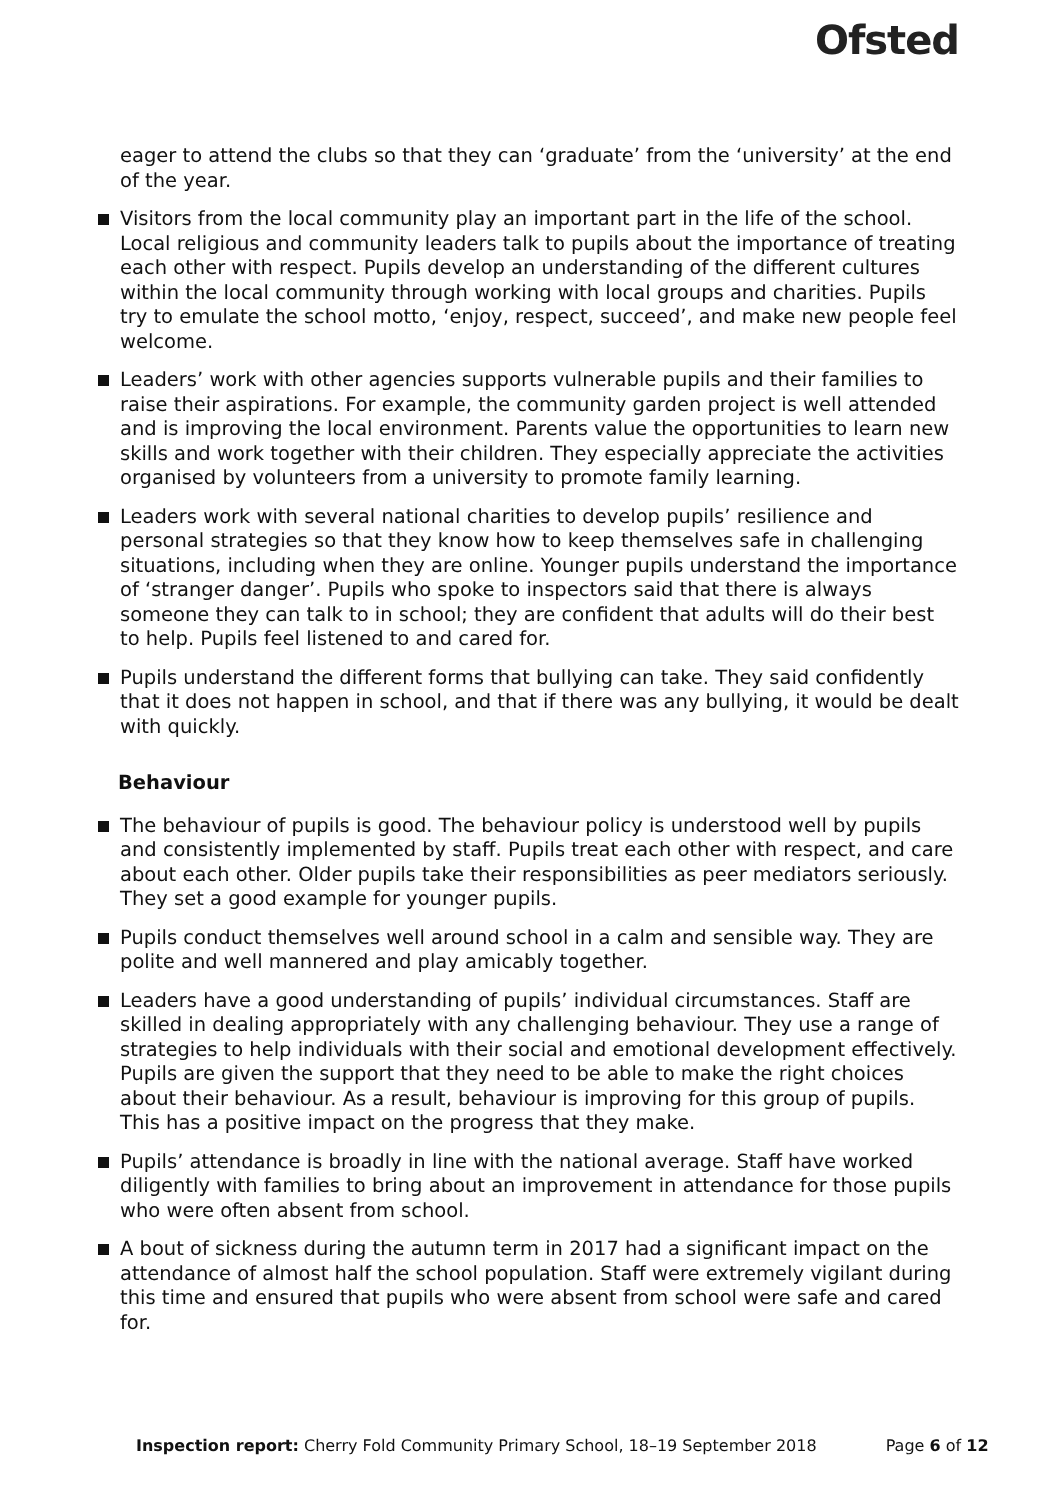Ofsted
eager to attend the clubs so that they can ‘graduate’ from the ‘university’ at the end of the year.
Visitors from the local community play an important part in the life of the school. Local religious and community leaders talk to pupils about the importance of treating each other with respect. Pupils develop an understanding of the different cultures within the local community through working with local groups and charities. Pupils try to emulate the school motto, ‘enjoy, respect, succeed’, and make new people feel welcome.
Leaders’ work with other agencies supports vulnerable pupils and their families to raise their aspirations. For example, the community garden project is well attended and is improving the local environment. Parents value the opportunities to learn new skills and work together with their children. They especially appreciate the activities organised by volunteers from a university to promote family learning.
Leaders work with several national charities to develop pupils’ resilience and personal strategies so that they know how to keep themselves safe in challenging situations, including when they are online. Younger pupils understand the importance of ‘stranger danger’. Pupils who spoke to inspectors said that there is always someone they can talk to in school; they are confident that adults will do their best to help. Pupils feel listened to and cared for.
Pupils understand the different forms that bullying can take. They said confidently that it does not happen in school, and that if there was any bullying, it would be dealt with quickly.
Behaviour
The behaviour of pupils is good. The behaviour policy is understood well by pupils and consistently implemented by staff. Pupils treat each other with respect, and care about each other. Older pupils take their responsibilities as peer mediators seriously. They set a good example for younger pupils.
Pupils conduct themselves well around school in a calm and sensible way. They are polite and well mannered and play amicably together.
Leaders have a good understanding of pupils’ individual circumstances. Staff are skilled in dealing appropriately with any challenging behaviour. They use a range of strategies to help individuals with their social and emotional development effectively. Pupils are given the support that they need to be able to make the right choices about their behaviour. As a result, behaviour is improving for this group of pupils. This has a positive impact on the progress that they make.
Pupils’ attendance is broadly in line with the national average. Staff have worked diligently with families to bring about an improvement in attendance for those pupils who were often absent from school.
A bout of sickness during the autumn term in 2017 had a significant impact on the attendance of almost half the school population. Staff were extremely vigilant during this time and ensured that pupils who were absent from school were safe and cared for.
Inspection report: Cherry Fold Community Primary School, 18–19 September 2018 Page 6 of 12